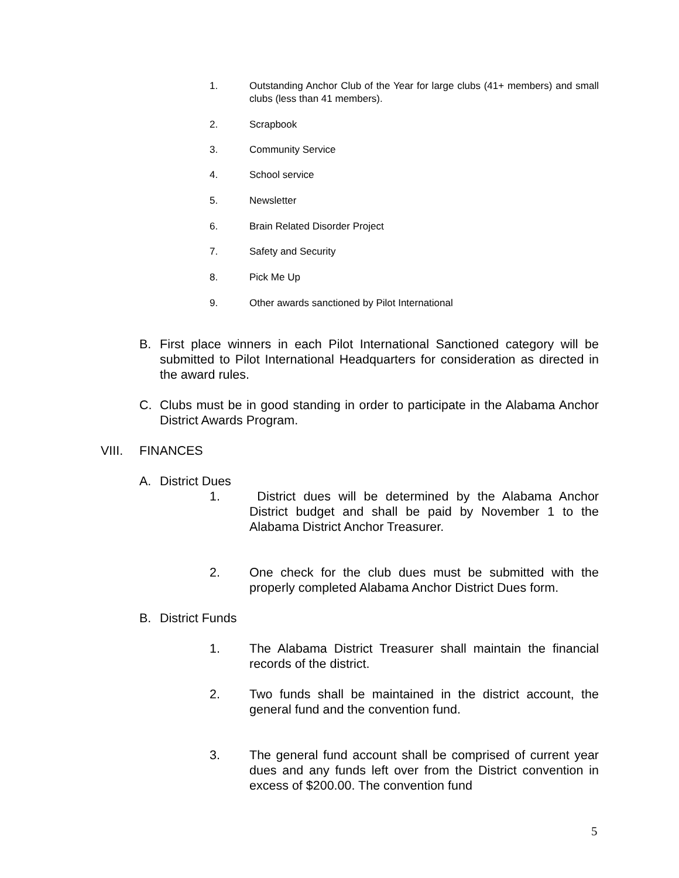1. Outstanding Anchor Club of the Year for large clubs (41+ members) and small clubs (less than 41 members).
2. Scrapbook
3. Community Service
4. School service
5. Newsletter
6. Brain Related Disorder Project
7. Safety and Security
8. Pick Me Up
9. Other awards sanctioned by Pilot International
B. First place winners in each Pilot International Sanctioned category will be submitted to Pilot International Headquarters for consideration as directed in the award rules.
C. Clubs must be in good standing in order to participate in the Alabama Anchor District Awards Program.
VIII. FINANCES
A. District Dues
1. District dues will be determined by the Alabama Anchor District budget and shall be paid by November 1 to the Alabama District Anchor Treasurer.
2. One check for the club dues must be submitted with the properly completed Alabama Anchor District Dues form.
B. District Funds
1. The Alabama District Treasurer shall maintain the financial records of the district.
2. Two funds shall be maintained in the district account, the general fund and the convention fund.
3. The general fund account shall be comprised of current year dues and any funds left over from the District convention in excess of $200.00. The convention fund
5